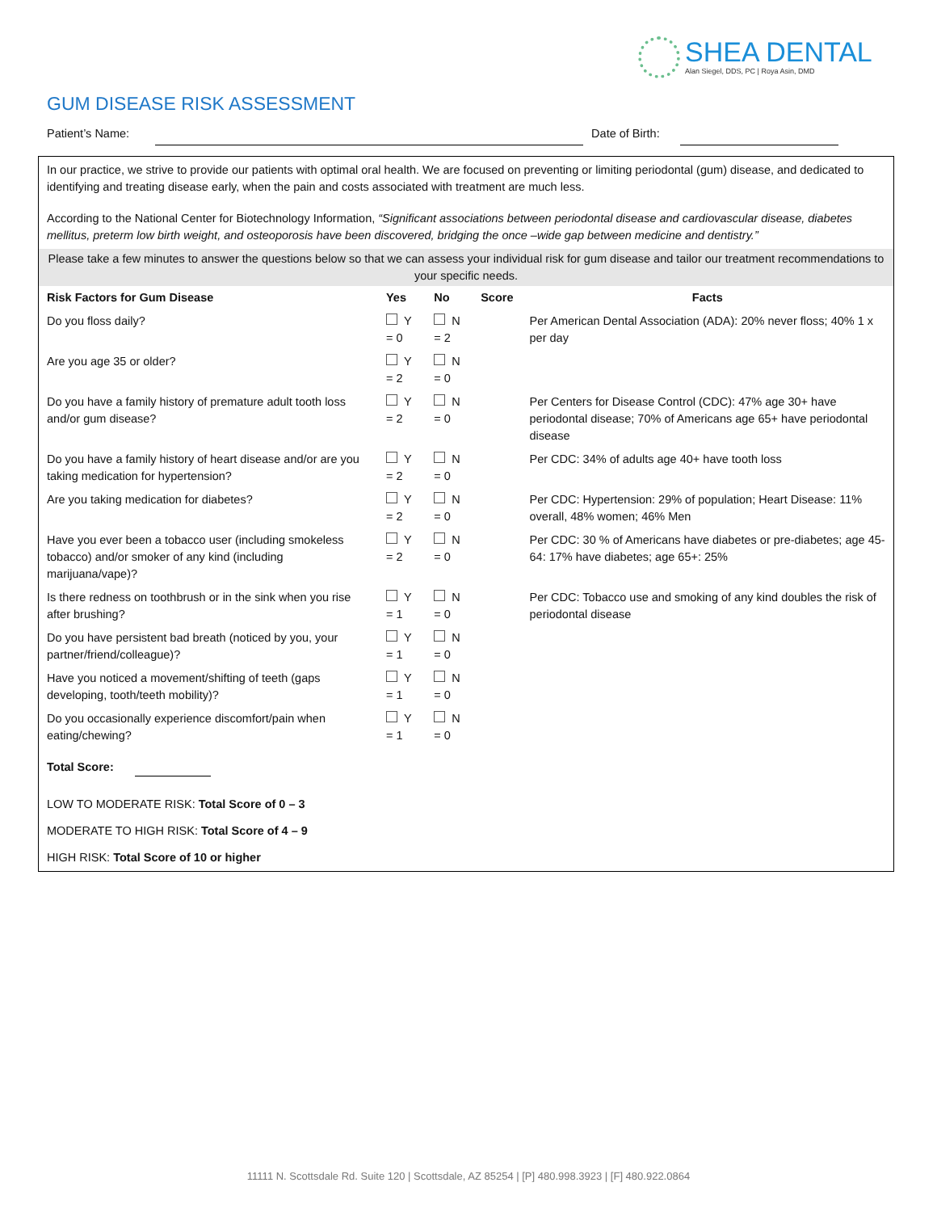SHEA DENTAL
Alan Siegel, DDS, PC | Roya Asin, DMD
GUM DISEASE RISK ASSESSMENT
Patient’s Name: Date of Birth:
In our practice, we strive to provide our patients with optimal oral health. We are focused on preventing or limiting periodontal (gum) disease, and dedicated to identifying and treating disease early, when the pain and costs associated with treatment are much less.
According to the National Center for Biotechnology Information, “Significant associations between periodontal disease and cardiovascular disease, diabetes mellitus, preterm low birth weight, and osteoporosis have been discovered, bridging the once –wide gap between medicine and dentistry.”
Please take a few minutes to answer the questions below so that we can assess your individual risk for gum disease and tailor our treatment recommendations to your specific needs.
| Risk Factors for Gum Disease | Yes | No | Score | Facts |
| --- | --- | --- | --- | --- |
| Do you floss daily? | Y = 0 | N = 2 | | Per American Dental Association (ADA): 20% never floss; 40% 1 x per day |
| Are you age 35 or older? | Y = 2 | N = 0 | | |
| Do you have a family history of premature adult tooth loss and/or gum disease? | Y = 2 | N = 0 | | Per Centers for Disease Control (CDC): 47% age 30+ have periodontal disease; 70% of Americans age 65+ have periodontal disease |
| Do you have a family history of heart disease and/or are you taking medication for hypertension? | Y = 2 | N = 0 | | Per CDC: 34% of adults age 40+ have tooth loss |
| Are you taking medication for diabetes? | Y = 2 | N = 0 | | Per CDC: Hypertension: 29% of population; Heart Disease: 11% overall, 48% women; 46% Men |
| Have you ever been a tobacco user (including smokeless tobacco) and/or smoker of any kind (including marijuana/vape)? | Y = 2 | N = 0 | | Per CDC: 30 % of Americans have diabetes or pre-diabetes; age 45-64: 17% have diabetes; age 65+: 25% |
| Is there redness on toothbrush or in the sink when you rise after brushing? | Y = 1 | N = 0 | | Per CDC: Tobacco use and smoking of any kind doubles the risk of periodontal disease |
| Do you have persistent bad breath (noticed by you, your partner/friend/colleague)? | Y = 1 | N = 0 | | |
| Have you noticed a movement/shifting of teeth (gaps developing, tooth/teeth mobility)? | Y = 1 | N = 0 | | |
| Do you occasionally experience discomfort/pain when eating/chewing? | Y = 1 | N = 0 | | |
Total Score:
LOW TO MODERATE RISK: Total Score of 0 – 3
MODERATE TO HIGH RISK: Total Score of 4 – 9
HIGH RISK: Total Score of 10 or higher
11111 N. Scottsdale Rd. Suite 120 | Scottsdale, AZ 85254 | [P] 480.998.3923 | [F] 480.922.0864